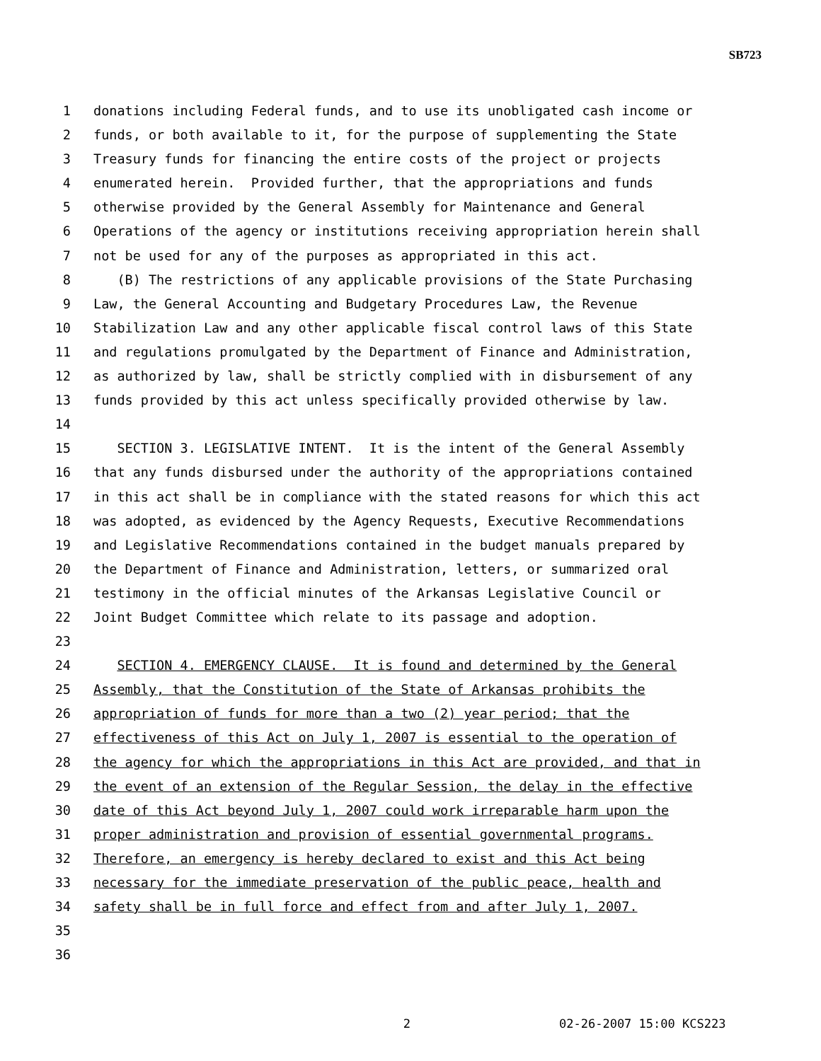SB723
1 donations including Federal funds, and to use its unobligated cash income or
2 funds, or both available to it, for the purpose of supplementing the State
3 Treasury funds for financing the entire costs of the project or projects
4 enumerated herein. Provided further, that the appropriations and funds
5 otherwise provided by the General Assembly for Maintenance and General
6 Operations of the agency or institutions receiving appropriation herein shall
7 not be used for any of the purposes as appropriated in this act.
8 (B) The restrictions of any applicable provisions of the State Purchasing
9 Law, the General Accounting and Budgetary Procedures Law, the Revenue
10 Stabilization Law and any other applicable fiscal control laws of this State
11 and regulations promulgated by the Department of Finance and Administration,
12 as authorized by law, shall be strictly complied with in disbursement of any
13 funds provided by this act unless specifically provided otherwise by law.
14
15 SECTION 3. LEGISLATIVE INTENT. It is the intent of the General Assembly
16 that any funds disbursed under the authority of the appropriations contained
17 in this act shall be in compliance with the stated reasons for which this act
18 was adopted, as evidenced by the Agency Requests, Executive Recommendations
19 and Legislative Recommendations contained in the budget manuals prepared by
20 the Department of Finance and Administration, letters, or summarized oral
21 testimony in the official minutes of the Arkansas Legislative Council or
22 Joint Budget Committee which relate to its passage and adoption.
23
24 SECTION 4. EMERGENCY CLAUSE. It is found and determined by the General
25 Assembly, that the Constitution of the State of Arkansas prohibits the
26 appropriation of funds for more than a two (2) year period; that the
27 effectiveness of this Act on July 1, 2007 is essential to the operation of
28 the agency for which the appropriations in this Act are provided, and that in
29 the event of an extension of the Regular Session, the delay in the effective
30 date of this Act beyond July 1, 2007 could work irreparable harm upon the
31 proper administration and provision of essential governmental programs.
32 Therefore, an emergency is hereby declared to exist and this Act being
33 necessary for the immediate preservation of the public peace, health and
34 safety shall be in full force and effect from and after July 1, 2007.
35
36
2 02-26-2007 15:00 KCS223